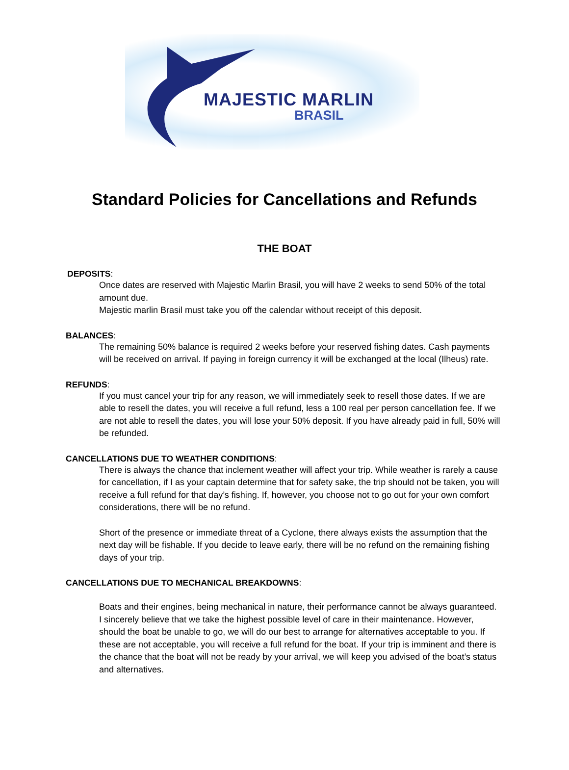MAJESTIC MARLIN
BRASIL
Standard Policies for Cancellations and Refunds
THE BOAT
DEPOSITS:
Once dates are reserved with Majestic Marlin Brasil, you will have 2 weeks to send 50% of the total amount due.
Majestic marlin Brasil must take you off the calendar without receipt of this deposit.
BALANCES:
The remaining 50% balance is required 2 weeks before your reserved fishing dates. Cash payments will be received on arrival. If paying in foreign currency it will be exchanged at the local (Ilheus) rate.
REFUNDS:
If you must cancel your trip for any reason, we will immediately seek to resell those dates. If we are able to resell the dates, you will receive a full refund, less a 100 real per person cancellation fee. If we are not able to resell the dates, you will lose your 50% deposit. If you have already paid in full, 50% will be refunded.
CANCELLATIONS DUE TO WEATHER CONDITIONS:
There is always the chance that inclement weather will affect your trip. While weather is rarely a cause for cancellation, if I as your captain determine that for safety sake, the trip should not be taken, you will receive a full refund for that day’s fishing. If, however, you choose not to go out for your own comfort considerations, there will be no refund.
Short of the presence or immediate threat of a Cyclone, there always exists the assumption that the next day will be fishable. If you decide to leave early, there will be no refund on the remaining fishing days of your trip.
CANCELLATIONS DUE TO MECHANICAL BREAKDOWNS:
Boats and their engines, being mechanical in nature, their performance cannot be always guaranteed. I sincerely believe that we take the highest possible level of care in their maintenance. However, should the boat be unable to go, we will do our best to arrange for alternatives acceptable to you. If these are not acceptable, you will receive a full refund for the boat. If your trip is imminent and there is the chance that the boat will not be ready by your arrival, we will keep you advised of the boat’s status and alternatives.